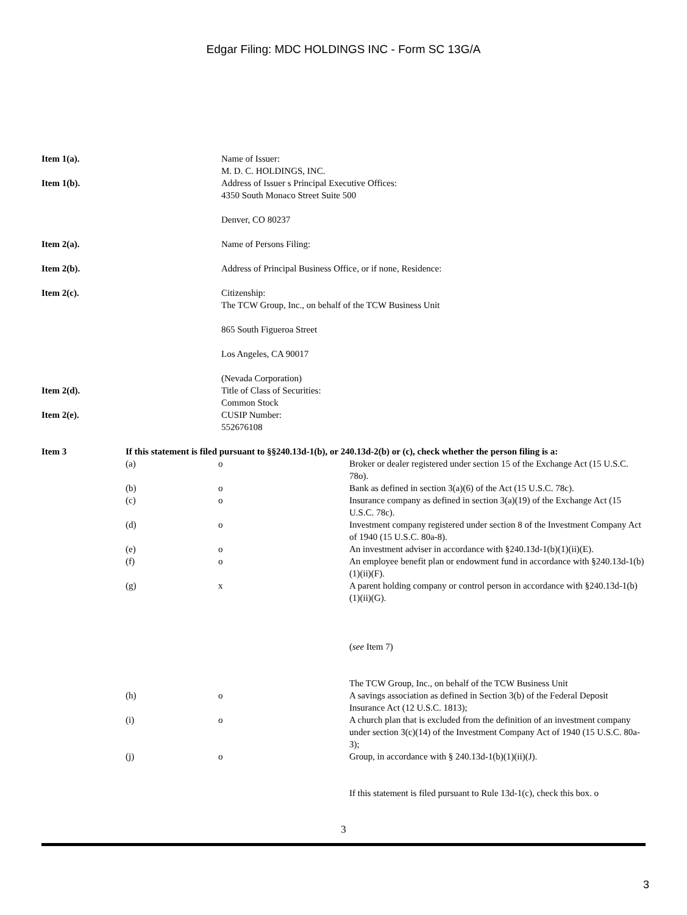Edgar Filing: MDC HOLDINGS INC - Form SC 13G/A
| Item 1(a). | Name of Issuer: M. D. C. HOLDINGS, INC. |
| Item 1(b). | Address of Issuer s Principal Executive Offices: 4350 South Monaco Street Suite 500 Denver, CO 80237 |
| Item 2(a). | Name of Persons Filing: |
| Item 2(b). | Address of Principal Business Office, or if none, Residence: |
| Item 2(c). | Citizenship: The TCW Group, Inc., on behalf of the TCW Business Unit 865 South Figueroa Street Los Angeles, CA 90017 (Nevada Corporation) |
| Item 2(d). | Title of Class of Securities: Common Stock |
| Item 2(e). | CUSIP Number: 552676108 |
| Item 3 | If this statement is filed pursuant to §§240.13d-1(b), or 240.13d-2(b) or (c), check whether the person filing is a: | | |
| | (a) | o | Broker or dealer registered under section 15 of the Exchange Act (15 U.S.C. 78o). |
| | (b) | o | Bank as defined in section 3(a)(6) of the Act (15 U.S.C. 78c). |
| | (c) | o | Insurance company as defined in section 3(a)(19) of the Exchange Act (15 U.S.C. 78c). |
| | (d) | o | Investment company registered under section 8 of the Investment Company Act of 1940 (15 U.S.C. 80a-8). |
| | (e) | o | An investment adviser in accordance with §240.13d-1(b)(1)(ii)(E). |
| | (f) | o | An employee benefit plan or endowment fund in accordance with §240.13d-1(b)(1)(ii)(F). |
| | (g) | x | A parent holding company or control person in accordance with §240.13d-1(b)(1)(ii)(G). ( see Item 7) The TCW Group, Inc., on behalf of the TCW Business Unit |
| | (h) | o | A savings association as defined in Section 3(b) of the Federal Deposit Insurance Act (12 U.S.C. 1813); |
| | (i) | o | A church plan that is excluded from the definition of an investment company under section 3(c)(14) of the Investment Company Act of 1940 (15 U.S.C. 80a-3); |
| | (j) | o | Group, in accordance with § 240.13d-1(b)(1)(ii)(J). If this statement is filed pursuant to Rule 13d-1(c), check this box. o |
3
3